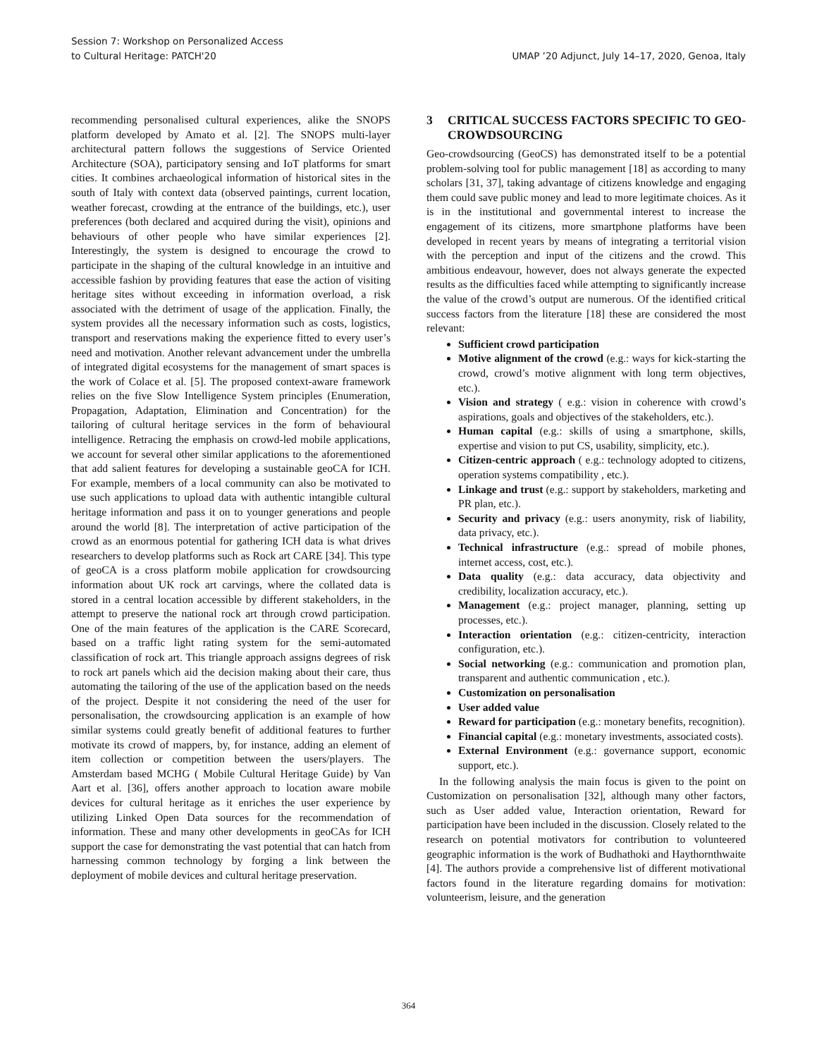Session 7: Workshop on Personalized Access
to Cultural Heritage: PATCH'20
UMAP ’20 Adjunct, July 14–17, 2020, Genoa, Italy
recommending personalised cultural experiences, alike the SNOPS platform developed by Amato et al. [2]. The SNOPS multi-layer architectural pattern follows the suggestions of Service Oriented Architecture (SOA), participatory sensing and IoT platforms for smart cities. It combines archaeological information of historical sites in the south of Italy with context data (observed paintings, current location, weather forecast, crowding at the entrance of the buildings, etc.), user preferences (both declared and acquired during the visit), opinions and behaviours of other people who have similar experiences [2]. Interestingly, the system is designed to encourage the crowd to participate in the shaping of the cultural knowledge in an intuitive and accessible fashion by providing features that ease the action of visiting heritage sites without exceeding in information overload, a risk associated with the detriment of usage of the application. Finally, the system provides all the necessary information such as costs, logistics, transport and reservations making the experience fitted to every user’s need and motivation. Another relevant advancement under the umbrella of integrated digital ecosystems for the management of smart spaces is the work of Colace et al. [5]. The proposed context-aware framework relies on the five Slow Intelligence System principles (Enumeration, Propagation, Adaptation, Elimination and Concentration) for the tailoring of cultural heritage services in the form of behavioural intelligence. Retracing the emphasis on crowd-led mobile applications, we account for several other similar applications to the aforementioned that add salient features for developing a sustainable geoCA for ICH. For example, members of a local community can also be motivated to use such applications to upload data with authentic intangible cultural heritage information and pass it on to younger generations and people around the world [8]. The interpretation of active participation of the crowd as an enormous potential for gathering ICH data is what drives researchers to develop platforms such as Rock art CARE [34]. This type of geoCA is a cross platform mobile application for crowdsourcing information about UK rock art carvings, where the collated data is stored in a central location accessible by different stakeholders, in the attempt to preserve the national rock art through crowd participation. One of the main features of the application is the CARE Scorecard, based on a traffic light rating system for the semi-automated classification of rock art. This triangle approach assigns degrees of risk to rock art panels which aid the decision making about their care, thus automating the tailoring of the use of the application based on the needs of the project. Despite it not considering the need of the user for personalisation, the crowdsourcing application is an example of how similar systems could greatly benefit of additional features to further motivate its crowd of mappers, by, for instance, adding an element of item collection or competition between the users/players. The Amsterdam based MCHG ( Mobile Cultural Heritage Guide) by Van Aart et al. [36], offers another approach to location aware mobile devices for cultural heritage as it enriches the user experience by utilizing Linked Open Data sources for the recommendation of information. These and many other developments in geoCAs for ICH support the case for demonstrating the vast potential that can hatch from harnessing common technology by forging a link between the deployment of mobile devices and cultural heritage preservation.
3 CRITICAL SUCCESS FACTORS SPECIFIC TO GEO-CROWDSOURCING
Geo-crowdsourcing (GeoCS) has demonstrated itself to be a potential problem-solving tool for public management [18] as according to many scholars [31, 37], taking advantage of citizens knowledge and engaging them could save public money and lead to more legitimate choices. As it is in the institutional and governmental interest to increase the engagement of its citizens, more smartphone platforms have been developed in recent years by means of integrating a territorial vision with the perception and input of the citizens and the crowd. This ambitious endeavour, however, does not always generate the expected results as the difficulties faced while attempting to significantly increase the value of the crowd’s output are numerous. Of the identified critical success factors from the literature [18] these are considered the most relevant:
Sufficient crowd participation
Motive alignment of the crowd (e.g.: ways for kick-starting the crowd, crowd’s motive alignment with long term objectives, etc.).
Vision and strategy ( e.g.: vision in coherence with crowd’s aspirations, goals and objectives of the stakeholders, etc.).
Human capital (e.g.: skills of using a smartphone, skills, expertise and vision to put CS, usability, simplicity, etc.).
Citizen-centric approach ( e.g.: technology adopted to citizens, operation systems compatibility , etc.).
Linkage and trust (e.g.: support by stakeholders, marketing and PR plan, etc.).
Security and privacy (e.g.: users anonymity, risk of liability, data privacy, etc.).
Technical infrastructure (e.g.: spread of mobile phones, internet access, cost, etc.).
Data quality (e.g.: data accuracy, data objectivity and credibility, localization accuracy, etc.).
Management (e.g.: project manager, planning, setting up processes, etc.).
Interaction orientation (e.g.: citizen-centricity, interaction configuration, etc.).
Social networking (e.g.: communication and promotion plan, transparent and authentic communication , etc.).
Customization on personalisation
User added value
Reward for participation (e.g.: monetary benefits, recognition).
Financial capital (e.g.: monetary investments, associated costs).
External Environment (e.g.: governance support, economic support, etc.).
In the following analysis the main focus is given to the point on Customization on personalisation [32], although many other factors, such as User added value, Interaction orientation, Reward for participation have been included in the discussion. Closely related to the research on potential motivators for contribution to volunteered geographic information is the work of Budhathoki and Haythornthwaite [4]. The authors provide a comprehensive list of different motivational factors found in the literature regarding domains for motivation: volunteerism, leisure, and the generation
364